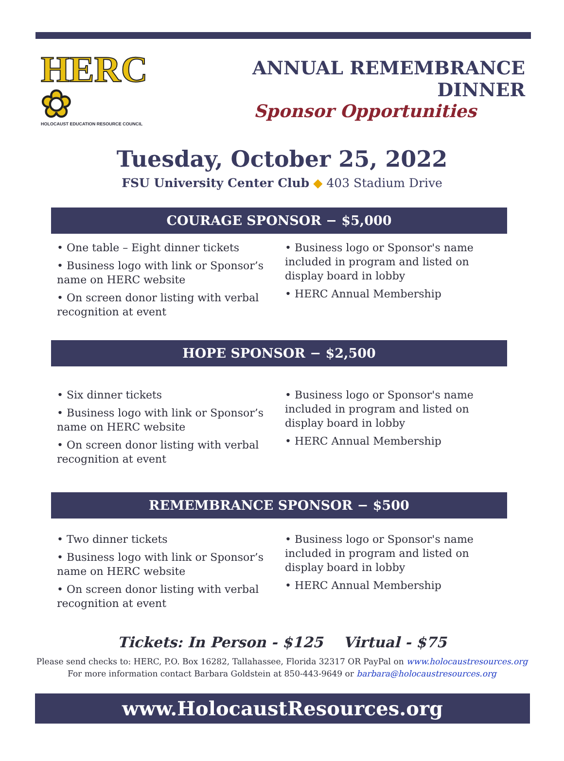HERC ✿
HOLOCAUST EDUCATION RESOURCE COUNCIL
ANNUAL REMEMBRANCE DINNER
Sponsor Opportunities
Tuesday, October 25, 2022
FSU University Center Club ◆ 403 Stadium Drive
COURAGE SPONSOR − $5,000
• One table – Eight dinner tickets
• Business logo with link or Sponsor’s name on HERC website
• On screen donor listing with verbal recognition at event
• Business logo or Sponsor's name included in program and listed on display board in lobby
• HERC Annual Membership
HOPE SPONSOR − $2,500
• Six dinner tickets
• Business logo with link or Sponsor’s name on HERC website
• On screen donor listing with verbal recognition at event
• Business logo or Sponsor's name included in program and listed on display board in lobby
• HERC Annual Membership
REMEMBRANCE SPONSOR − $500
• Two dinner tickets
• Business logo with link or Sponsor’s name on HERC website
• On screen donor listing with verbal recognition at event
• Business logo or Sponsor's name included in program and listed on display board in lobby
• HERC Annual Membership
Tickets: In Person - $125 Virtual - $75
Please send checks to: HERC, P.O. Box 16282, Tallahassee, Florida 32317 OR PayPal on www.holocaustresources.org
For more information contact Barbara Goldstein at 850-443-9649 or barbara@holocaustresources.org
www.HolocaustResources.org